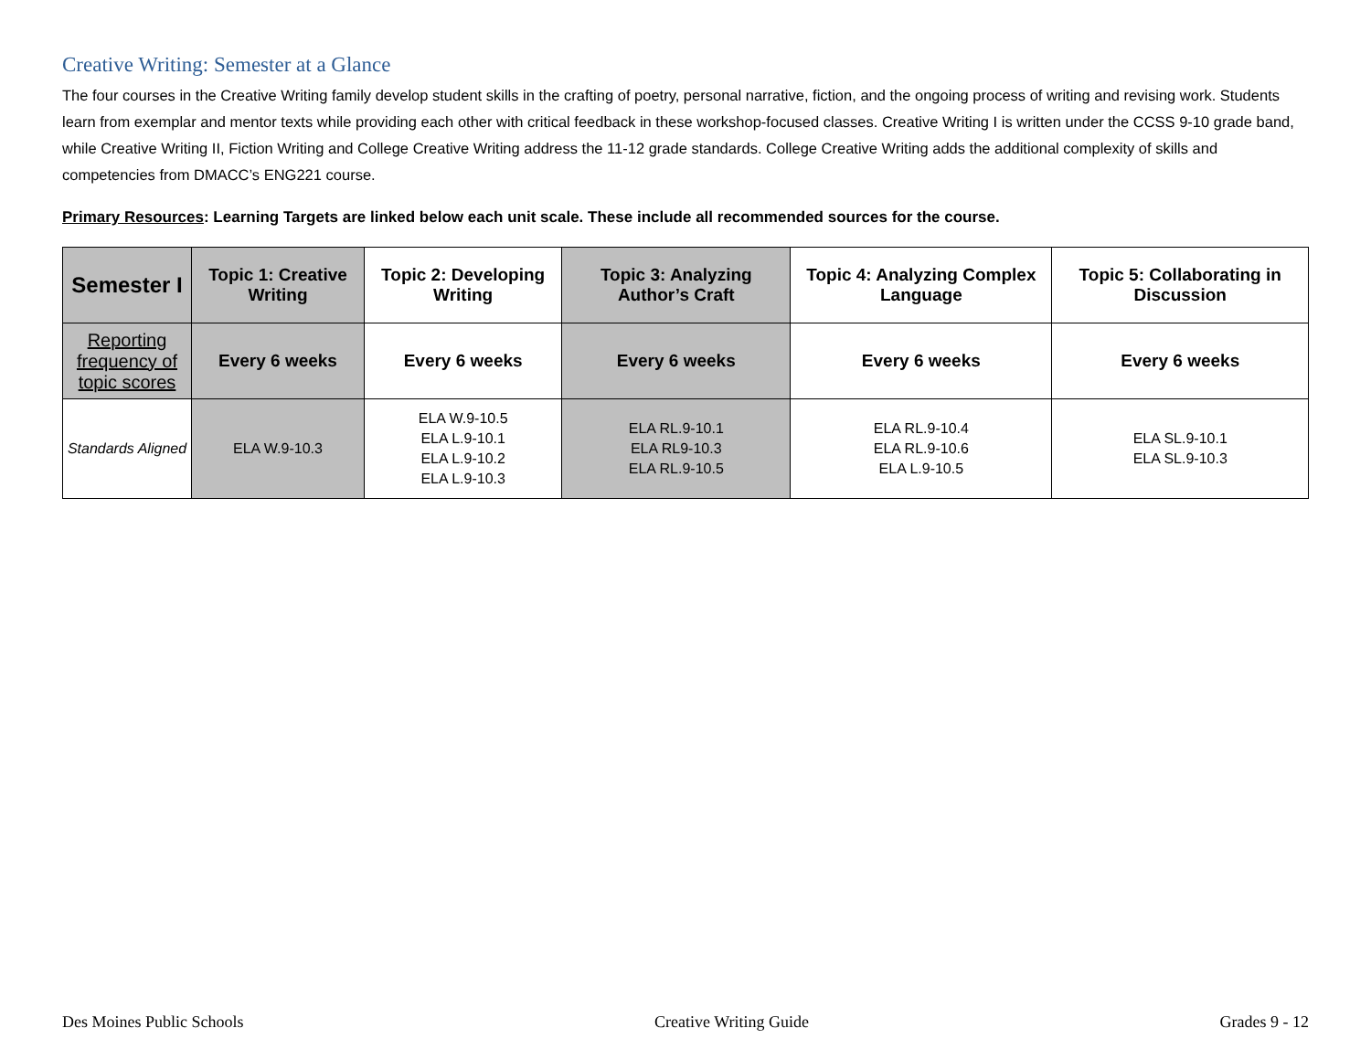Creative Writing: Semester at a Glance
The four courses in the Creative Writing family develop student skills in the crafting of poetry, personal narrative, fiction, and the ongoing process of writing and revising work. Students learn from exemplar and mentor texts while providing each other with critical feedback in these workshop-focused classes. Creative Writing I is written under the CCSS 9-10 grade band, while Creative Writing II, Fiction Writing and College Creative Writing address the 11-12 grade standards. College Creative Writing adds the additional complexity of skills and competencies from DMACC’s ENG221 course.
Primary Resources: Learning Targets are linked below each unit scale. These include all recommended sources for the course.
| Semester I | Topic 1: Creative Writing | Topic 2: Developing Writing | Topic 3: Analyzing Author’s Craft | Topic 4: Analyzing Complex Language | Topic 5: Collaborating in Discussion |
| --- | --- | --- | --- | --- | --- |
| Reporting frequency of topic scores | Every 6 weeks | Every 6 weeks | Every 6 weeks | Every 6 weeks | Every 6 weeks |
| Standards Aligned | ELA W.9-10.3 | ELA W.9-10.5 ELA L.9-10.1 ELA L.9-10.2 ELA L.9-10.3 | ELA RL.9-10.1 ELA RL9-10.3 ELA RL.9-10.5 | ELA RL.9-10.4 ELA RL.9-10.6 ELA L.9-10.5 | ELA SL.9-10.1 ELA SL.9-10.3 |
Des Moines Public Schools Creative Writing Guide Grades 9 - 12